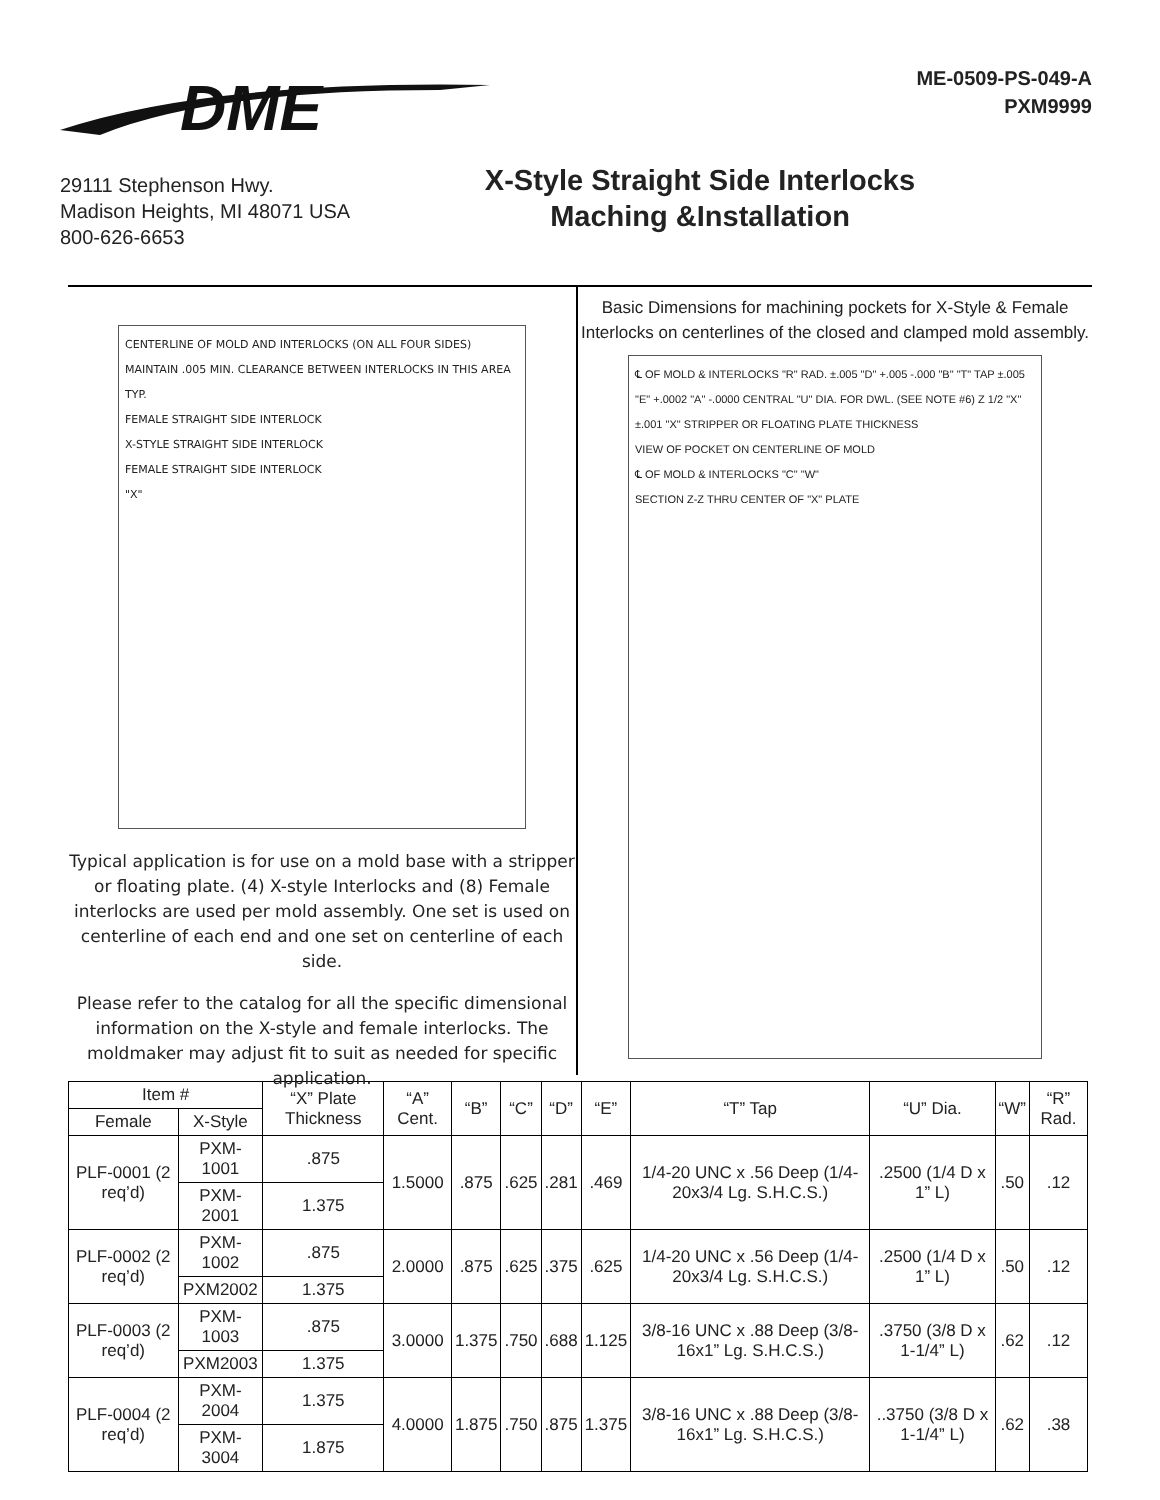DME
29111 Stephenson Hwy.
Madison Heights, MI 48071 USA
800-626-6653
ME-0509-PS-049-A
PXM9999
X-Style Straight Side Interlocks
Maching &Installation
CENTERLINE OF MOLD AND INTERLOCKS (ON ALL FOUR SIDES)
MAINTAIN .005 MIN. CLEARANCE BETWEEN INTERLOCKS IN THIS AREA TYP.
FEMALE STRAIGHT SIDE INTERLOCK
X-STYLE STRAIGHT SIDE INTERLOCK
FEMALE STRAIGHT SIDE INTERLOCK
"X"
Typical application is for use on a mold base with a stripper or floating plate. (4) X-style Interlocks and (8) Female interlocks are used per mold assembly. One set is used on centerline of each end and one set on centerline of each side.
Please refer to the catalog for all the specific dimensional information on the X-style and female interlocks. The moldmaker may adjust fit to suit as needed for specific application.
Basic Dimensions for machining pockets for X-Style & Female Interlocks on centerlines of the closed and clamped mold assembly.
℄ OF MOLD & INTERLOCKS "R" RAD. ±.005 "D" +.005 -.000 "B" "T" TAP ±.005 "E" +.0002 "A" -.0000 CENTRAL "U" DIA. FOR DWL. (SEE NOTE #6) Z 1/2 "X" ±.001 "X" STRIPPER OR FLOATING PLATE THICKNESS
VIEW OF POCKET ON CENTERLINE OF MOLD
℄ OF MOLD & INTERLOCKS "C" "W"
SECTION Z-Z THRU CENTER OF "X" PLATE
| Item # | | “X” Plate Thickness | “A” Cent. | “B” | “C” | “D” | “E” | “T” Tap | “U” Dia. | “W” | “R” Rad. |
| --- | --- | --- | --- | --- | --- | --- | --- | --- | --- | --- | --- |
| Female | X-Style | | | | | | | | | | |
| PLF-0001 (2 req’d) | PXM-1001 | .875 | 1.5000 | .875 | .625 | .281 | .469 | 1/4-20 UNC x .56 Deep (1/4-20x3/4 Lg. S.H.C.S.) | .2500 (1/4 D x 1” L) | .50 | .12 |
| | PXM-2001 | 1.375 | | | | | | | | | |
| PLF-0002 (2 req’d) | PXM-1002 | .875 | 2.0000 | .875 | .625 | .375 | .625 | 1/4-20 UNC x .56 Deep (1/4-20x3/4 Lg. S.H.C.S.) | .2500 (1/4 D x 1” L) | .50 | .12 |
| | PXM2002 | 1.375 | | | | | | | | | |
| PLF-0003 (2 req’d) | PXM-1003 | .875 | 3.0000 | 1.375 | .750 | .688 | 1.125 | 3/8-16 UNC x .88 Deep (3/8-16x1” Lg. S.H.C.S.) | .3750 (3/8 D x 1-1/4” L) | .62 | .12 |
| | PXM2003 | 1.375 | | | | | | | | | |
| PLF-0004 (2 req’d) | PXM-2004 | 1.375 | 4.0000 | 1.875 | .750 | .875 | 1.375 | 3/8-16 UNC x .88 Deep (3/8-16x1” Lg. S.H.C.S.) | ..3750 (3/8 D x 1-1/4” L) | .62 | .38 |
| | PXM-3004 | 1.875 | | | | | | | | | |